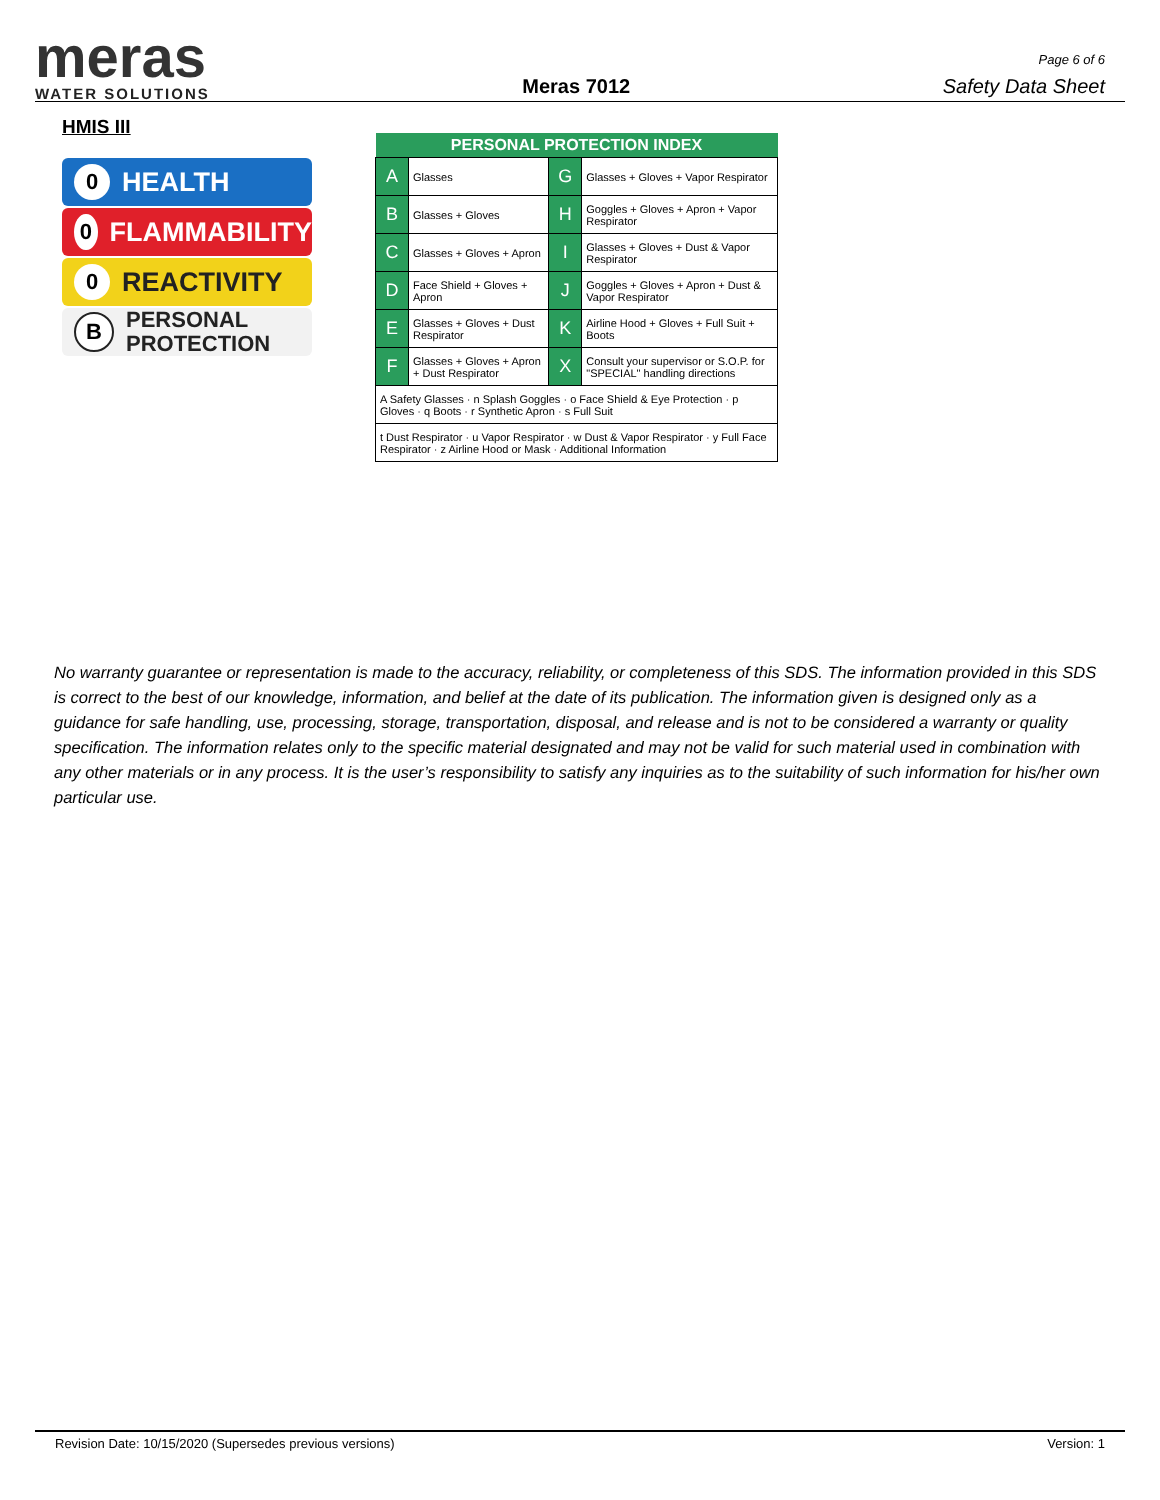meras
WATER SOLUTIONS
Meras 7012
Page 6 of 6
Safety Data Sheet
HMIS III
0 HEALTH
0 FLAMMABILITY
0 REACTIVITY
B PERSONAL
PROTECTION
| PERSONAL PROTECTION INDEX | | | |
| --- | --- | --- | --- |
| A | Glasses | G | Glasses + Gloves + Vapor Respirator |
| B | Glasses + Gloves | H | Goggles + Gloves + Apron + Vapor Respirator |
| C | Glasses + Gloves + Apron | I | Glasses + Gloves + Dust & Vapor Respirator |
| D | Face Shield + Gloves + Apron | J | Goggles + Gloves + Apron + Dust & Vapor Respirator |
| E | Glasses + Gloves + Dust Respirator | K | Airline Hood + Gloves + Full Suit + Boots |
| F | Glasses + Gloves + Apron + Dust Respirator | X | Consult your supervisor or S.O.P. for "SPECIAL" handling directions |
| A Safety Glasses · n Splash Goggles · o Face Shield & Eye Protection · p Gloves · q Boots · r Synthetic Apron · s Full Suit | | | |
| t Dust Respirator · u Vapor Respirator · w Dust & Vapor Respirator · y Full Face Respirator · z Airline Hood or Mask · Additional Information | | | |
No warranty guarantee or representation is made to the accuracy, reliability, or completeness of this SDS. The information provided in this SDS is correct to the best of our knowledge, information, and belief at the date of its publication. The information given is designed only as a guidance for safe handling, use, processing, storage, transportation, disposal, and release and is not to be considered a warranty or quality specification. The information relates only to the specific material designated and may not be valid for such material used in combination with any other materials or in any process. It is the user’s responsibility to satisfy any inquiries as to the suitability of such information for his/her own particular use.
Revision Date: 10/15/2020 (Supersedes previous versions)
Version: 1